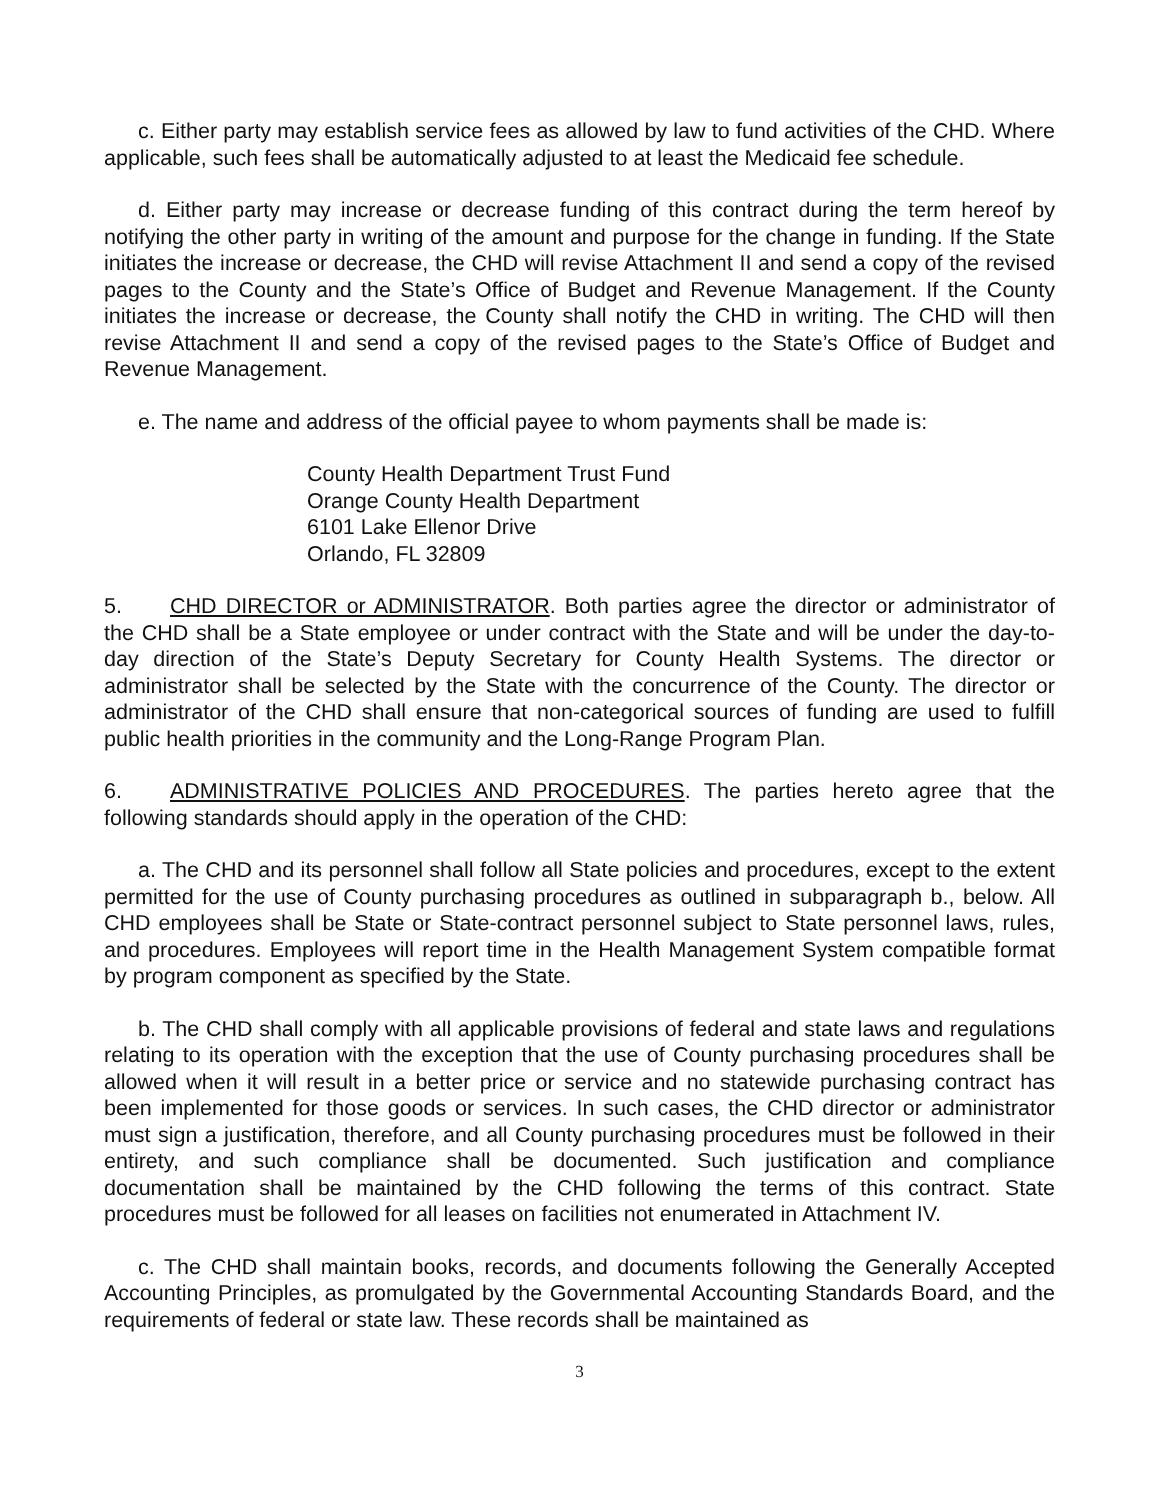c. Either party may establish service fees as allowed by law to fund activities of the CHD. Where applicable, such fees shall be automatically adjusted to at least the Medicaid fee schedule.
d. Either party may increase or decrease funding of this contract during the term hereof by notifying the other party in writing of the amount and purpose for the change in funding. If the State initiates the increase or decrease, the CHD will revise Attachment II and send a copy of the revised pages to the County and the State’s Office of Budget and Revenue Management. If the County initiates the increase or decrease, the County shall notify the CHD in writing. The CHD will then revise Attachment II and send a copy of the revised pages to the State’s Office of Budget and Revenue Management.
e. The name and address of the official payee to whom payments shall be made is:
County Health Department Trust Fund
Orange County Health Department
6101 Lake Ellenor Drive
Orlando, FL 32809
5. CHD DIRECTOR or ADMINISTRATOR. Both parties agree the director or administrator of the CHD shall be a State employee or under contract with the State and will be under the day-to-day direction of the State’s Deputy Secretary for County Health Systems. The director or administrator shall be selected by the State with the concurrence of the County. The director or administrator of the CHD shall ensure that non-categorical sources of funding are used to fulfill public health priorities in the community and the Long-Range Program Plan.
6. ADMINISTRATIVE POLICIES AND PROCEDURES. The parties hereto agree that the following standards should apply in the operation of the CHD:
a. The CHD and its personnel shall follow all State policies and procedures, except to the extent permitted for the use of County purchasing procedures as outlined in subparagraph b., below. All CHD employees shall be State or State-contract personnel subject to State personnel laws, rules, and procedures. Employees will report time in the Health Management System compatible format by program component as specified by the State.
b. The CHD shall comply with all applicable provisions of federal and state laws and regulations relating to its operation with the exception that the use of County purchasing procedures shall be allowed when it will result in a better price or service and no statewide purchasing contract has been implemented for those goods or services. In such cases, the CHD director or administrator must sign a justification, therefore, and all County purchasing procedures must be followed in their entirety, and such compliance shall be documented. Such justification and compliance documentation shall be maintained by the CHD following the terms of this contract. State procedures must be followed for all leases on facilities not enumerated in Attachment IV.
c. The CHD shall maintain books, records, and documents following the Generally Accepted Accounting Principles, as promulgated by the Governmental Accounting Standards Board, and the requirements of federal or state law. These records shall be maintained as
3